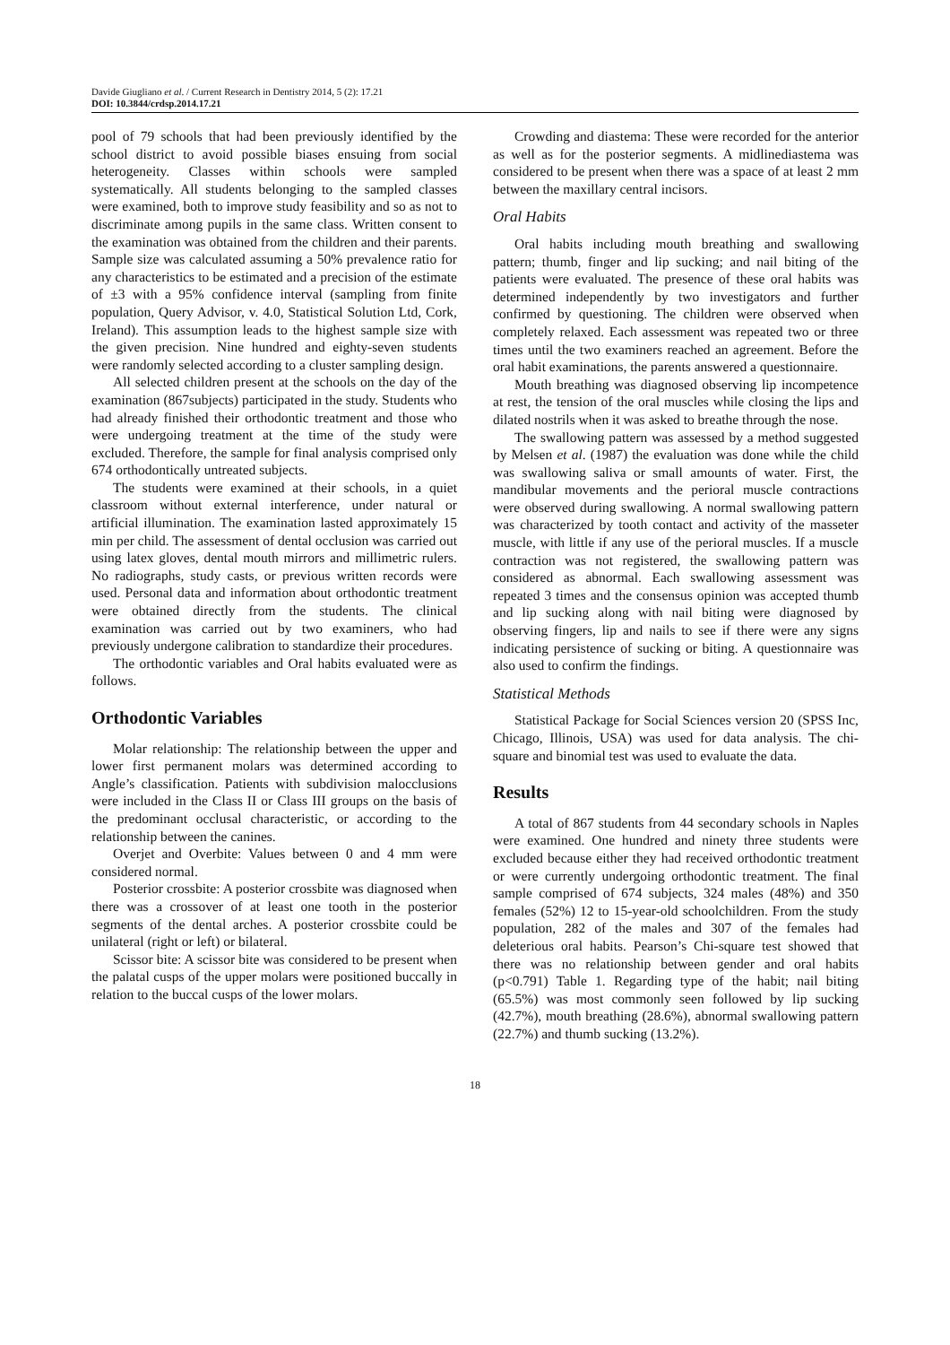Davide Giugliano et al. / Current Research in Dentistry 2014, 5 (2): 17.21
DOI: 10.3844/crdsp.2014.17.21
pool of 79 schools that had been previously identified by the school district to avoid possible biases ensuing from social heterogeneity. Classes within schools were sampled systematically. All students belonging to the sampled classes were examined, both to improve study feasibility and so as not to discriminate among pupils in the same class. Written consent to the examination was obtained from the children and their parents. Sample size was calculated assuming a 50% prevalence ratio for any characteristics to be estimated and a precision of the estimate of ±3 with a 95% confidence interval (sampling from finite population, Query Advisor, v. 4.0, Statistical Solution Ltd, Cork, Ireland). This assumption leads to the highest sample size with the given precision. Nine hundred and eighty-seven students were randomly selected according to a cluster sampling design.
All selected children present at the schools on the day of the examination (867subjects) participated in the study. Students who had already finished their orthodontic treatment and those who were undergoing treatment at the time of the study were excluded. Therefore, the sample for final analysis comprised only 674 orthodontically untreated subjects.
The students were examined at their schools, in a quiet classroom without external interference, under natural or artificial illumination. The examination lasted approximately 15 min per child. The assessment of dental occlusion was carried out using latex gloves, dental mouth mirrors and millimetric rulers. No radiographs, study casts, or previous written records were used. Personal data and information about orthodontic treatment were obtained directly from the students. The clinical examination was carried out by two examiners, who had previously undergone calibration to standardize their procedures.
The orthodontic variables and Oral habits evaluated were as follows.
Orthodontic Variables
Molar relationship: The relationship between the upper and lower first permanent molars was determined according to Angle’s classification. Patients with subdivision malocclusions were included in the Class II or Class III groups on the basis of the predominant occlusal characteristic, or according to the relationship between the canines.
Overjet and Overbite: Values between 0 and 4 mm were considered normal.
Posterior crossbite: A posterior crossbite was diagnosed when there was a crossover of at least one tooth in the posterior segments of the dental arches. A posterior crossbite could be unilateral (right or left) or bilateral.
Scissor bite: A scissor bite was considered to be present when the palatal cusps of the upper molars were positioned buccally in relation to the buccal cusps of the lower molars.
Crowding and diastema: These were recorded for the anterior as well as for the posterior segments. A midlinediastema was considered to be present when there was a space of at least 2 mm between the maxillary central incisors.
Oral Habits
Oral habits including mouth breathing and swallowing pattern; thumb, finger and lip sucking; and nail biting of the patients were evaluated. The presence of these oral habits was determined independently by two investigators and further confirmed by questioning. The children were observed when completely relaxed. Each assessment was repeated two or three times until the two examiners reached an agreement. Before the oral habit examinations, the parents answered a questionnaire.
Mouth breathing was diagnosed observing lip incompetence at rest, the tension of the oral muscles while closing the lips and dilated nostrils when it was asked to breathe through the nose.
The swallowing pattern was assessed by a method suggested by Melsen et al. (1987) the evaluation was done while the child was swallowing saliva or small amounts of water. First, the mandibular movements and the perioral muscle contractions were observed during swallowing. A normal swallowing pattern was characterized by tooth contact and activity of the masseter muscle, with little if any use of the perioral muscles. If a muscle contraction was not registered, the swallowing pattern was considered as abnormal. Each swallowing assessment was repeated 3 times and the consensus opinion was accepted thumb and lip sucking along with nail biting were diagnosed by observing fingers, lip and nails to see if there were any signs indicating persistence of sucking or biting. A questionnaire was also used to confirm the findings.
Statistical Methods
Statistical Package for Social Sciences version 20 (SPSS Inc, Chicago, Illinois, USA) was used for data analysis. The chi-square and binomial test was used to evaluate the data.
Results
A total of 867 students from 44 secondary schools in Naples were examined. One hundred and ninety three students were excluded because either they had received orthodontic treatment or were currently undergoing orthodontic treatment. The final sample comprised of 674 subjects, 324 males (48%) and 350 females (52%) 12 to 15-year-old schoolchildren. From the study population, 282 of the males and 307 of the females had deleterious oral habits. Pearson’s Chi-square test showed that there was no relationship between gender and oral habits (p<0.791) Table 1. Regarding type of the habit; nail biting (65.5%) was most commonly seen followed by lip sucking (42.7%), mouth breathing (28.6%), abnormal swallowing pattern (22.7%) and thumb sucking (13.2%).
18